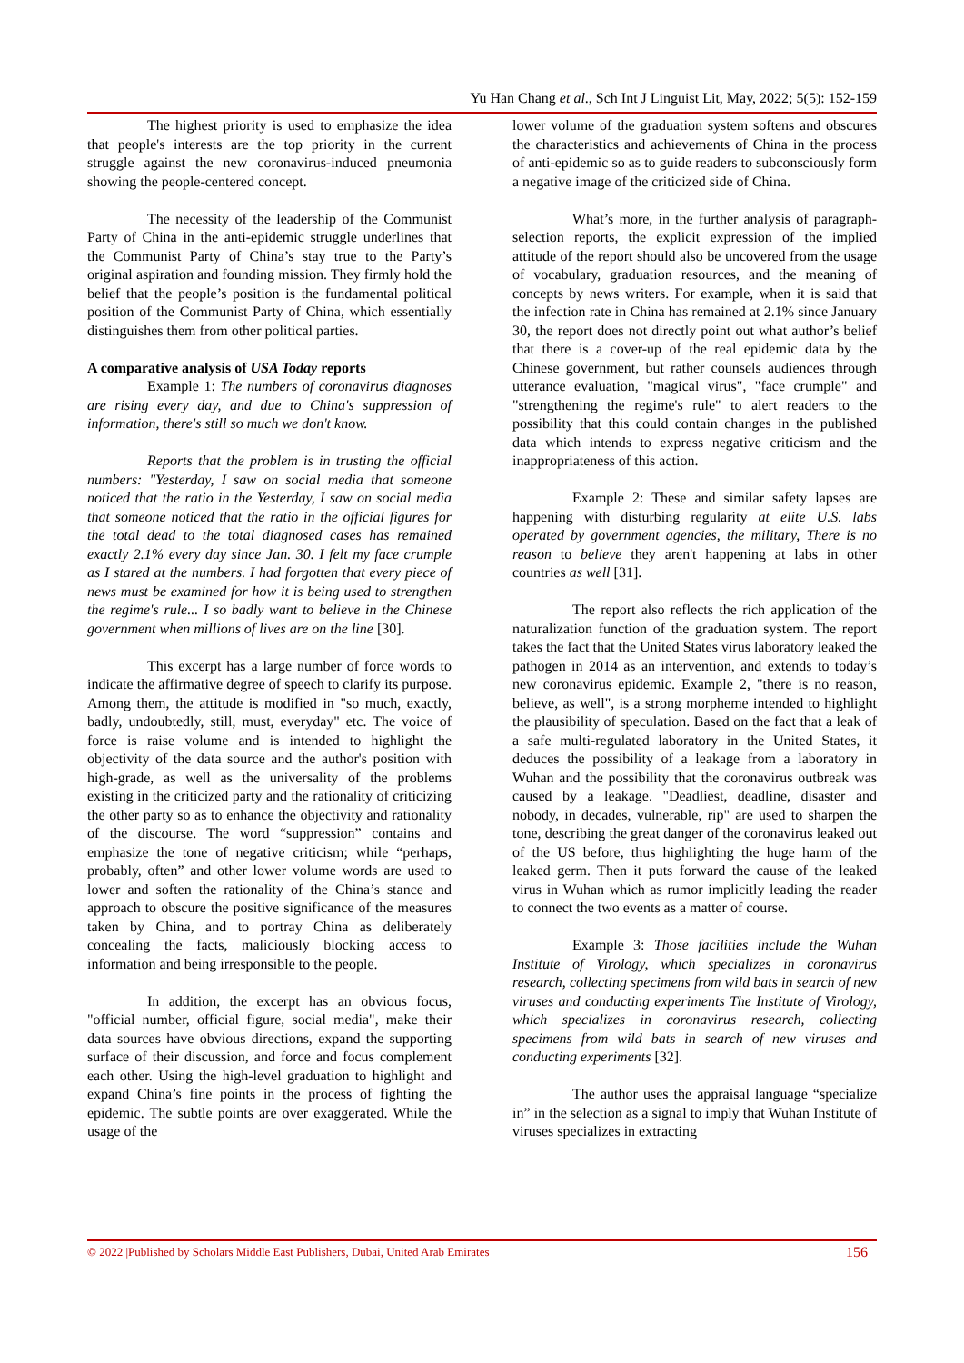Yu Han Chang et al., Sch Int J Linguist Lit, May, 2022; 5(5): 152-159
The highest priority is used to emphasize the idea that people's interests are the top priority in the current struggle against the new coronavirus-induced pneumonia showing the people-centered concept.
The necessity of the leadership of the Communist Party of China in the anti-epidemic struggle underlines that the Communist Party of China’s stay true to the Party’s original aspiration and founding mission. They firmly hold the belief that the people’s position is the fundamental political position of the Communist Party of China, which essentially distinguishes them from other political parties.
A comparative analysis of USA Today reports
Example 1: The numbers of coronavirus diagnoses are rising every day, and due to China's suppression of information, there's still so much we don't know.
Reports that the problem is in trusting the official numbers: "Yesterday, I saw on social media that someone noticed that the ratio in the Yesterday, I saw on social media that someone noticed that the ratio in the official figures for the total dead to the total diagnosed cases has remained exactly 2.1% every day since Jan. 30. I felt my face crumple as I stared at the numbers. I had forgotten that every piece of news must be examined for how it is being used to strengthen the regime's rule... I so badly want to believe in the Chinese government when millions of lives are on the line [30].
This excerpt has a large number of force words to indicate the affirmative degree of speech to clarify its purpose. Among them, the attitude is modified in "so much, exactly, badly, undoubtedly, still, must, everyday" etc. The voice of force is raise volume and is intended to highlight the objectivity of the data source and the author's position with high-grade, as well as the universality of the problems existing in the criticized party and the rationality of criticizing the other party so as to enhance the objectivity and rationality of the discourse. The word “suppression” contains and emphasize the tone of negative criticism; while “perhaps, probably, often” and other lower volume words are used to lower and soften the rationality of the China’s stance and approach to obscure the positive significance of the measures taken by China, and to portray China as deliberately concealing the facts, maliciously blocking access to information and being irresponsible to the people.
In addition, the excerpt has an obvious focus, "official number, official figure, social media", make their data sources have obvious directions, expand the supporting surface of their discussion, and force and focus complement each other. Using the high-level graduation to highlight and expand China’s fine points in the process of fighting the epidemic. The subtle points are over exaggerated. While the usage of the
lower volume of the graduation system softens and obscures the characteristics and achievements of China in the process of anti-epidemic so as to guide readers to subconsciously form a negative image of the criticized side of China.
What’s more, in the further analysis of paragraph-selection reports, the explicit expression of the implied attitude of the report should also be uncovered from the usage of vocabulary, graduation resources, and the meaning of concepts by news writers. For example, when it is said that the infection rate in China has remained at 2.1% since January 30, the report does not directly point out what author’s belief that there is a cover-up of the real epidemic data by the Chinese government, but rather counsels audiences through utterance evaluation, "magical virus", "face crumple" and "strengthening the regime's rule" to alert readers to the possibility that this could contain changes in the published data which intends to express negative criticism and the inappropriateness of this action.
Example 2: These and similar safety lapses are happening with disturbing regularity at elite U.S. labs operated by government agencies, the military, There is no reason to believe they aren't happening at labs in other countries as well [31].
The report also reflects the rich application of the naturalization function of the graduation system. The report takes the fact that the United States virus laboratory leaked the pathogen in 2014 as an intervention, and extends to today’s new coronavirus epidemic. Example 2, "there is no reason, believe, as well", is a strong morpheme intended to highlight the plausibility of speculation. Based on the fact that a leak of a safe multi-regulated laboratory in the United States, it deduces the possibility of a leakage from a laboratory in Wuhan and the possibility that the coronavirus outbreak was caused by a leakage. "Deadliest, deadline, disaster and nobody, in decades, vulnerable, rip" are used to sharpen the tone, describing the great danger of the coronavirus leaked out of the US before, thus highlighting the huge harm of the leaked germ. Then it puts forward the cause of the leaked virus in Wuhan which as rumor implicitly leading the reader to connect the two events as a matter of course.
Example 3: Those facilities include the Wuhan Institute of Virology, which specializes in coronavirus research, collecting specimens from wild bats in search of new viruses and conducting experiments The Institute of Virology, which specializes in coronavirus research, collecting specimens from wild bats in search of new viruses and conducting experiments [32].
The author uses the appraisal language “specialize in” in the selection as a signal to imply that Wuhan Institute of viruses specializes in extracting
© 2022 |Published by Scholars Middle East Publishers, Dubai, United Arab Emirates 156